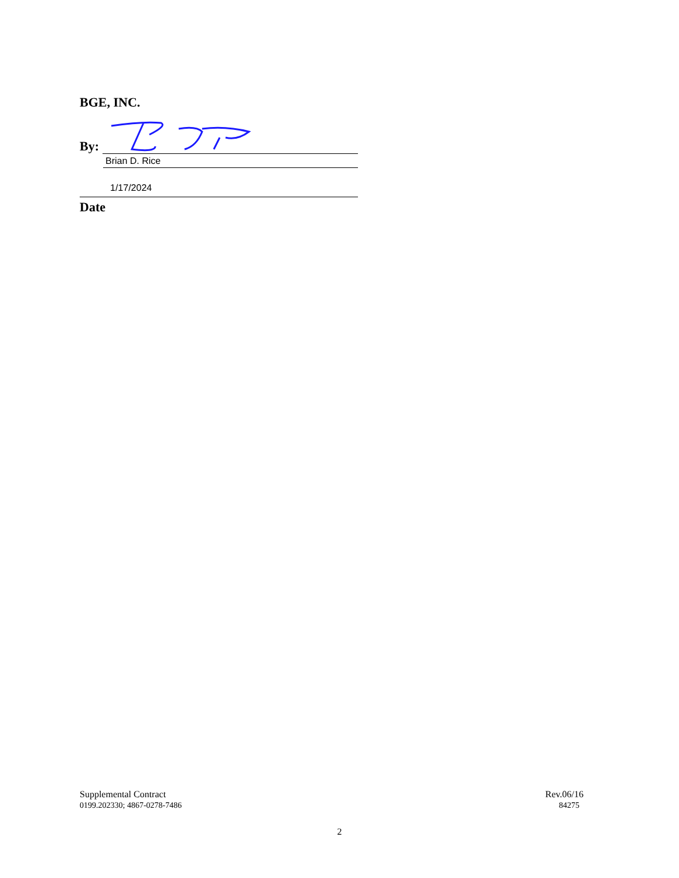BGE, INC.
By:
Brian D. Rice
1/17/2024
Date
Supplemental Contract
0199.202330; 4867-0278-7486
Rev.06/16
84275
2